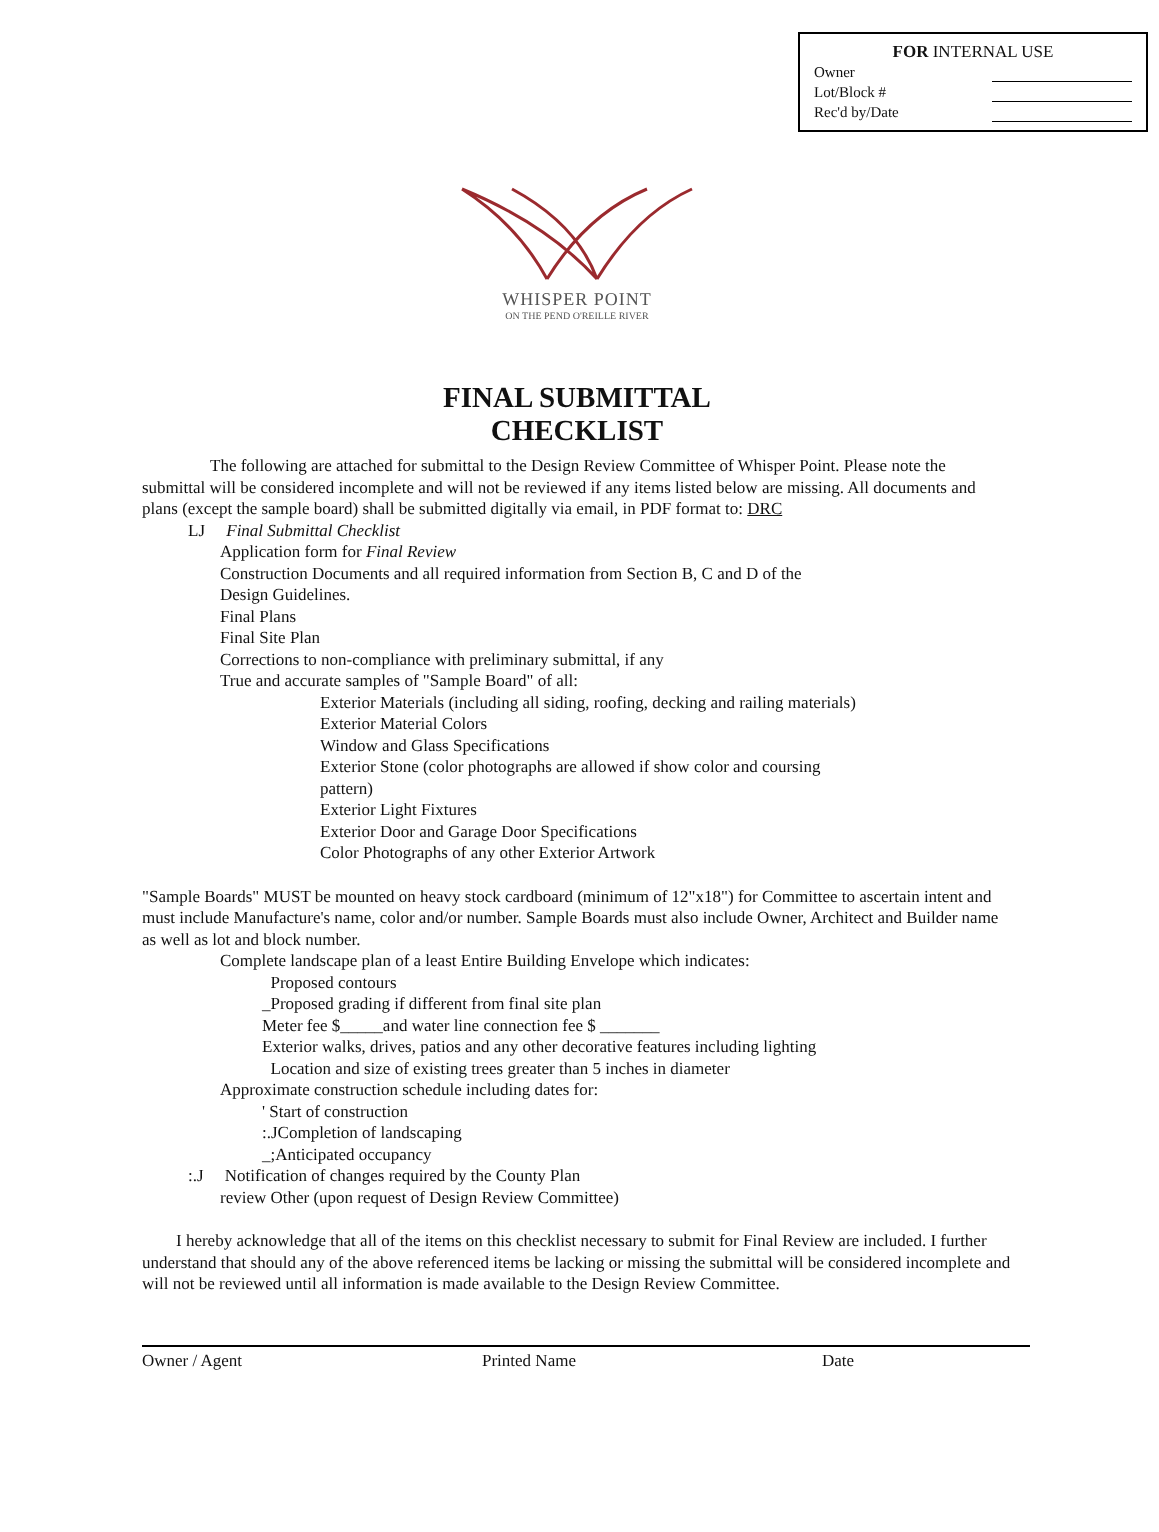FOR INTERNAL USE
Owner
Lot/Block #
Rec'd by/Date
WHISPER POINT
ON THE PEND O'REILLE RIVER
FINAL SUBMITTAL
CHECKLIST
The following are attached for submittal to the Design Review Committee of Whisper Point. Please note the submittal will be considered incomplete and will not be reviewed if any items listed below are missing. All documents and plans (except the sample board) shall be submitted digitally via email, in PDF format to: DRC
LJ Final Submittal Checklist
Application form for Final Review
Construction Documents and all required information from Section B, C and D of the
Design Guidelines.
Final Plans
Final Site Plan
Corrections to non-compliance with preliminary submittal, if any
True and accurate samples of "Sample Board" of all:
Exterior Materials (including all siding, roofing, decking and railing materials)
Exterior Material Colors
Window and Glass Specifications
Exterior Stone (color photographs are allowed if show color and coursing
pattern)
Exterior Light Fixtures
Exterior Door and Garage Door Specifications
Color Photographs of any other Exterior Artwork
"Sample Boards" MUST be mounted on heavy stock cardboard (minimum of 12"x18") for Committee to ascertain intent and must include Manufacture's name, color and/or number. Sample Boards must also include Owner, Architect and Builder name as well as lot and block number.
Complete landscape plan of a least Entire Building Envelope which indicates:
Proposed contours
_Proposed grading if different from final site plan
Meter fee $_____and water line connection fee $ _______
Exterior walks, drives, patios and any other decorative features including lighting
Location and size of existing trees greater than 5 inches in diameter
Approximate construction schedule including dates for:
' Start of construction
:.JCompletion of landscaping
_;Anticipated occupancy
:.J Notification of changes required by the County Plan
review Other (upon request of Design Review Committee)
I hereby acknowledge that all of the items on this checklist necessary to submit for Final Review are included. I further understand that should any of the above referenced items be lacking or missing the submittal will be considered incomplete and will not be reviewed until all information is made available to the Design Review Committee.
Owner / Agent Printed Name Date